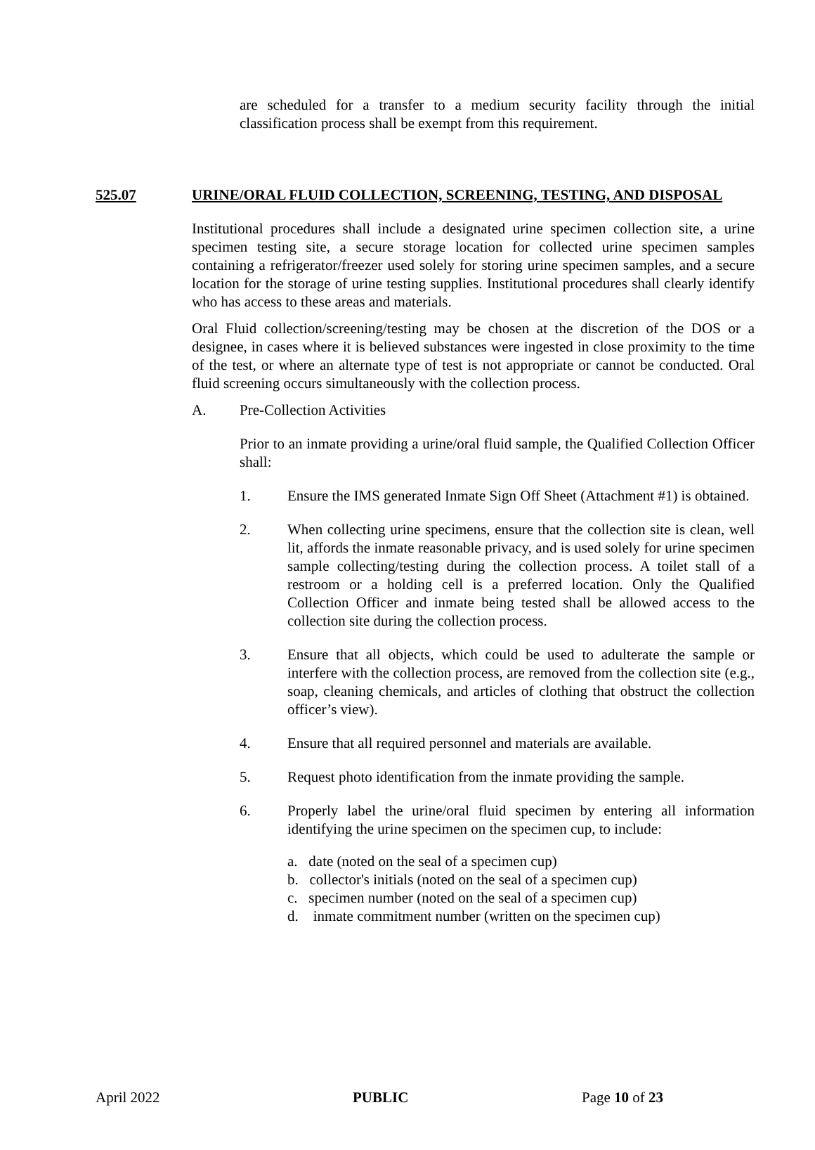are scheduled for a transfer to a medium security facility through the initial classification process shall be exempt from this requirement.
525.07 URINE/ORAL FLUID COLLECTION, SCREENING, TESTING, AND DISPOSAL
Institutional procedures shall include a designated urine specimen collection site, a urine specimen testing site, a secure storage location for collected urine specimen samples containing a refrigerator/freezer used solely for storing urine specimen samples, and a secure location for the storage of urine testing supplies. Institutional procedures shall clearly identify who has access to these areas and materials.
Oral Fluid collection/screening/testing may be chosen at the discretion of the DOS or a designee, in cases where it is believed substances were ingested in close proximity to the time of the test, or where an alternate type of test is not appropriate or cannot be conducted. Oral fluid screening occurs simultaneously with the collection process.
A. Pre-Collection Activities
Prior to an inmate providing a urine/oral fluid sample, the Qualified Collection Officer shall:
1. Ensure the IMS generated Inmate Sign Off Sheet (Attachment #1) is obtained.
2. When collecting urine specimens, ensure that the collection site is clean, well lit, affords the inmate reasonable privacy, and is used solely for urine specimen sample collecting/testing during the collection process. A toilet stall of a restroom or a holding cell is a preferred location. Only the Qualified Collection Officer and inmate being tested shall be allowed access to the collection site during the collection process.
3. Ensure that all objects, which could be used to adulterate the sample or interfere with the collection process, are removed from the collection site (e.g., soap, cleaning chemicals, and articles of clothing that obstruct the collection officer’s view).
4. Ensure that all required personnel and materials are available.
5. Request photo identification from the inmate providing the sample.
6. Properly label the urine/oral fluid specimen by entering all information identifying the urine specimen on the specimen cup, to include:
a. date (noted on the seal of a specimen cup)
b. collector's initials (noted on the seal of a specimen cup)
c. specimen number (noted on the seal of a specimen cup)
d. inmate commitment number (written on the specimen cup)
April 2022 PUBLIC Page 10 of 23